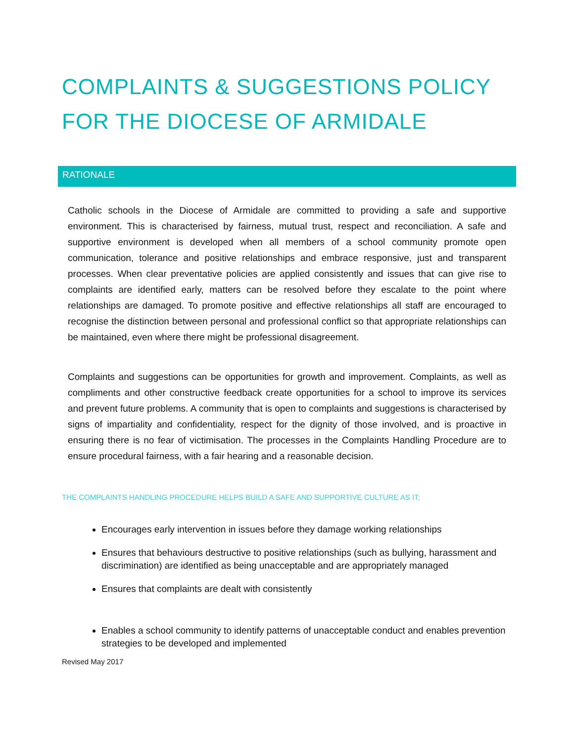COMPLAINTS & SUGGESTIONS POLICY FOR THE DIOCESE OF ARMIDALE
RATIONALE
Catholic schools in the Diocese of Armidale are committed to providing a safe and supportive environment. This is characterised by fairness, mutual trust, respect and reconciliation. A safe and supportive environment is developed when all members of a school community promote open communication, tolerance and positive relationships and embrace responsive, just and transparent processes. When clear preventative policies are applied consistently and issues that can give rise to complaints are identified early, matters can be resolved before they escalate to the point where relationships are damaged. To promote positive and effective relationships all staff are encouraged to recognise the distinction between personal and professional conflict so that appropriate relationships can be maintained, even where there might be professional disagreement.
Complaints and suggestions can be opportunities for growth and improvement. Complaints, as well as compliments and other constructive feedback create opportunities for a school to improve its services and prevent future problems. A community that is open to complaints and suggestions is characterised by signs of impartiality and confidentiality, respect for the dignity of those involved, and is proactive in ensuring there is no fear of victimisation. The processes in the Complaints Handling Procedure are to ensure procedural fairness, with a fair hearing and a reasonable decision.
THE COMPLAINTS HANDLING PROCEDURE HELPS BUILD A SAFE AND SUPPORTIVE CULTURE AS IT;
Encourages early intervention in issues before they damage working relationships
Ensures that behaviours destructive to positive relationships (such as bullying, harassment and discrimination) are identified as being unacceptable and are appropriately managed
Ensures that complaints are dealt with consistently
Enables a school community to identify patterns of unacceptable conduct and enables prevention strategies to be developed and implemented
Revised May 2017